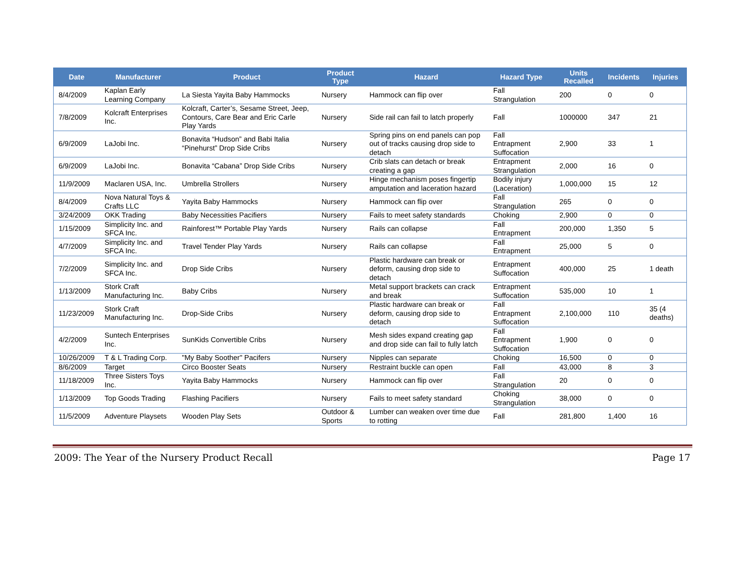| Date | Manufacturer | Product | Product Type | Hazard | Hazard Type | Units Recalled | Incidents | Injuries |
| --- | --- | --- | --- | --- | --- | --- | --- | --- |
| 8/4/2009 | Kaplan Early Learning Company | La Siesta Yayita Baby Hammocks | Nursery | Hammock can flip over | Fall Strangulation | 200 | 0 | 0 |
| 7/8/2009 | Kolcraft Enterprises Inc. | Kolcraft, Carter’s, Sesame Street, Jeep, Contours, Care Bear and Eric Carle Play Yards | Nursery | Side rail can fail to latch properly | Fall | 1000000 | 347 | 21 |
| 6/9/2009 | LaJobi Inc. | Bonavita “Hudson” and Babi Italia “Pinehurst” Drop Side Cribs | Nursery | Spring pins on end panels can pop out of tracks causing drop side to detach | Fall Entrapment Suffocation | 2,900 | 33 | 1 |
| 6/9/2009 | LaJobi Inc. | Bonavita “Cabana” Drop Side Cribs | Nursery | Crib slats can detach or break creating a gap | Entrapment Strangulation | 2,000 | 16 | 0 |
| 11/9/2009 | Maclaren USA, Inc. | Umbrella Strollers | Nursery | Hinge mechanism poses fingertip amputation and laceration hazard | Bodily injury (Laceration) | 1,000,000 | 15 | 12 |
| 8/4/2009 | Nova Natural Toys & Crafts LLC | Yayita Baby Hammocks | Nursery | Hammock can flip over | Fall Strangulation | 265 | 0 | 0 |
| 3/24/2009 | OKK Trading | Baby Necessities Pacifiers | Nursery | Fails to meet safety standards | Choking | 2,900 | 0 | 0 |
| 1/15/2009 | Simplicity Inc. and SFCA Inc. | Rainforest™ Portable Play Yards | Nursery | Rails can collapse | Fall Entrapment | 200,000 | 1,350 | 5 |
| 4/7/2009 | Simplicity Inc. and SFCA Inc. | Travel Tender Play Yards | Nursery | Rails can collapse | Fall Entrapment | 25,000 | 5 | 0 |
| 7/2/2009 | Simplicity Inc. and SFCA Inc. | Drop Side Cribs | Nursery | Plastic hardware can break or deform, causing drop side to detach | Entrapment Suffocation | 400,000 | 25 | 1 death |
| 1/13/2009 | Stork Craft Manufacturing Inc. | Baby Cribs | Nursery | Metal support brackets can crack and break | Entrapment Suffocation | 535,000 | 10 | 1 |
| 11/23/2009 | Stork Craft Manufacturing Inc. | Drop-Side Cribs | Nursery | Plastic hardware can break or deform, causing drop side to detach | Fall Entrapment Suffocation | 2,100,000 | 110 | 35 (4 deaths) |
| 4/2/2009 | Suntech Enterprises Inc. | SunKids Convertible Cribs | Nursery | Mesh sides expand creating gap and drop side can fail to fully latch | Fall Entrapment Suffocation | 1,900 | 0 | 0 |
| 10/26/2009 | T & L Trading Corp. | "My Baby Soother" Pacifers | Nursery | Nipples can separate | Choking | 16,500 | 0 | 0 |
| 8/6/2009 | Target | Circo Booster Seats | Nursery | Restraint buckle can open | Fall | 43,000 | 8 | 3 |
| 11/18/2009 | Three Sisters Toys Inc. | Yayita Baby Hammocks | Nursery | Hammock can flip over | Fall Strangulation | 20 | 0 | 0 |
| 1/13/2009 | Top Goods Trading | Flashing Pacifiers | Nursery | Fails to meet safety standard | Choking Strangulation | 38,000 | 0 | 0 |
| 11/5/2009 | Adventure Playsets | Wooden Play Sets | Outdoor & Sports | Lumber can weaken over time due to rotting | Fall | 281,800 | 1,400 | 16 |
2009: The Year of the Nursery Product Recall Page 17